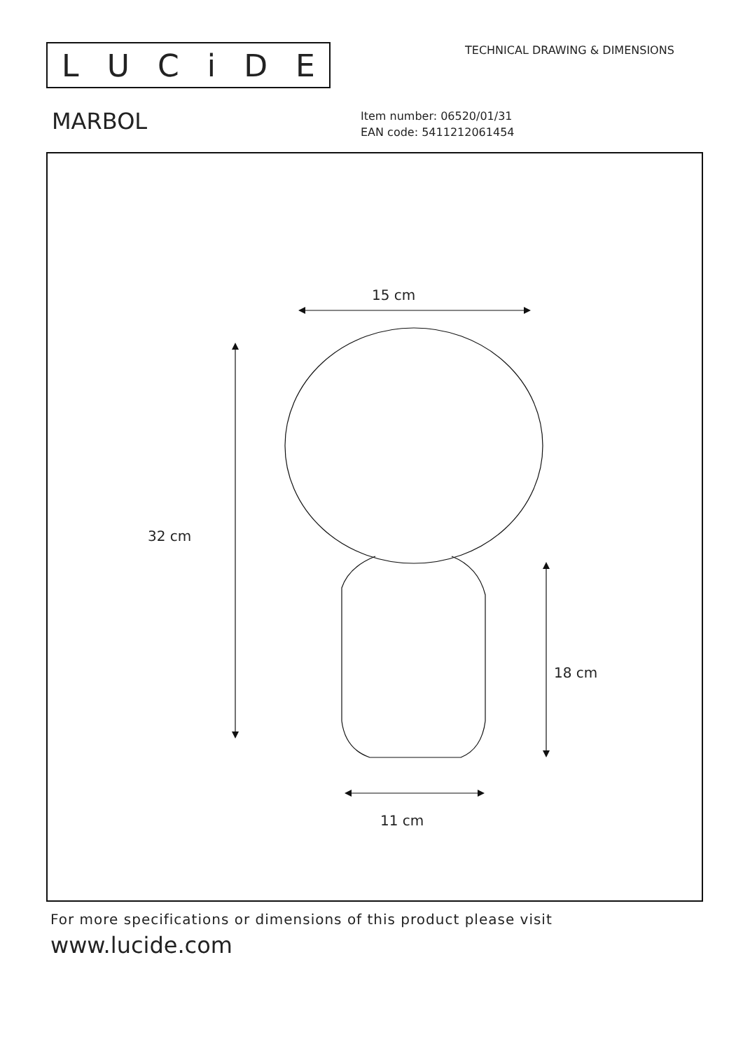LUCiDE TECHNICAL DRAWING & DIMENSIONS
MARBOL
Item number: 06520/01/31
EAN code: 5411212061454
15 cm
32 cm
18 cm
11 cm
For more specifications or dimensions of this product please visit
www.lucide.com